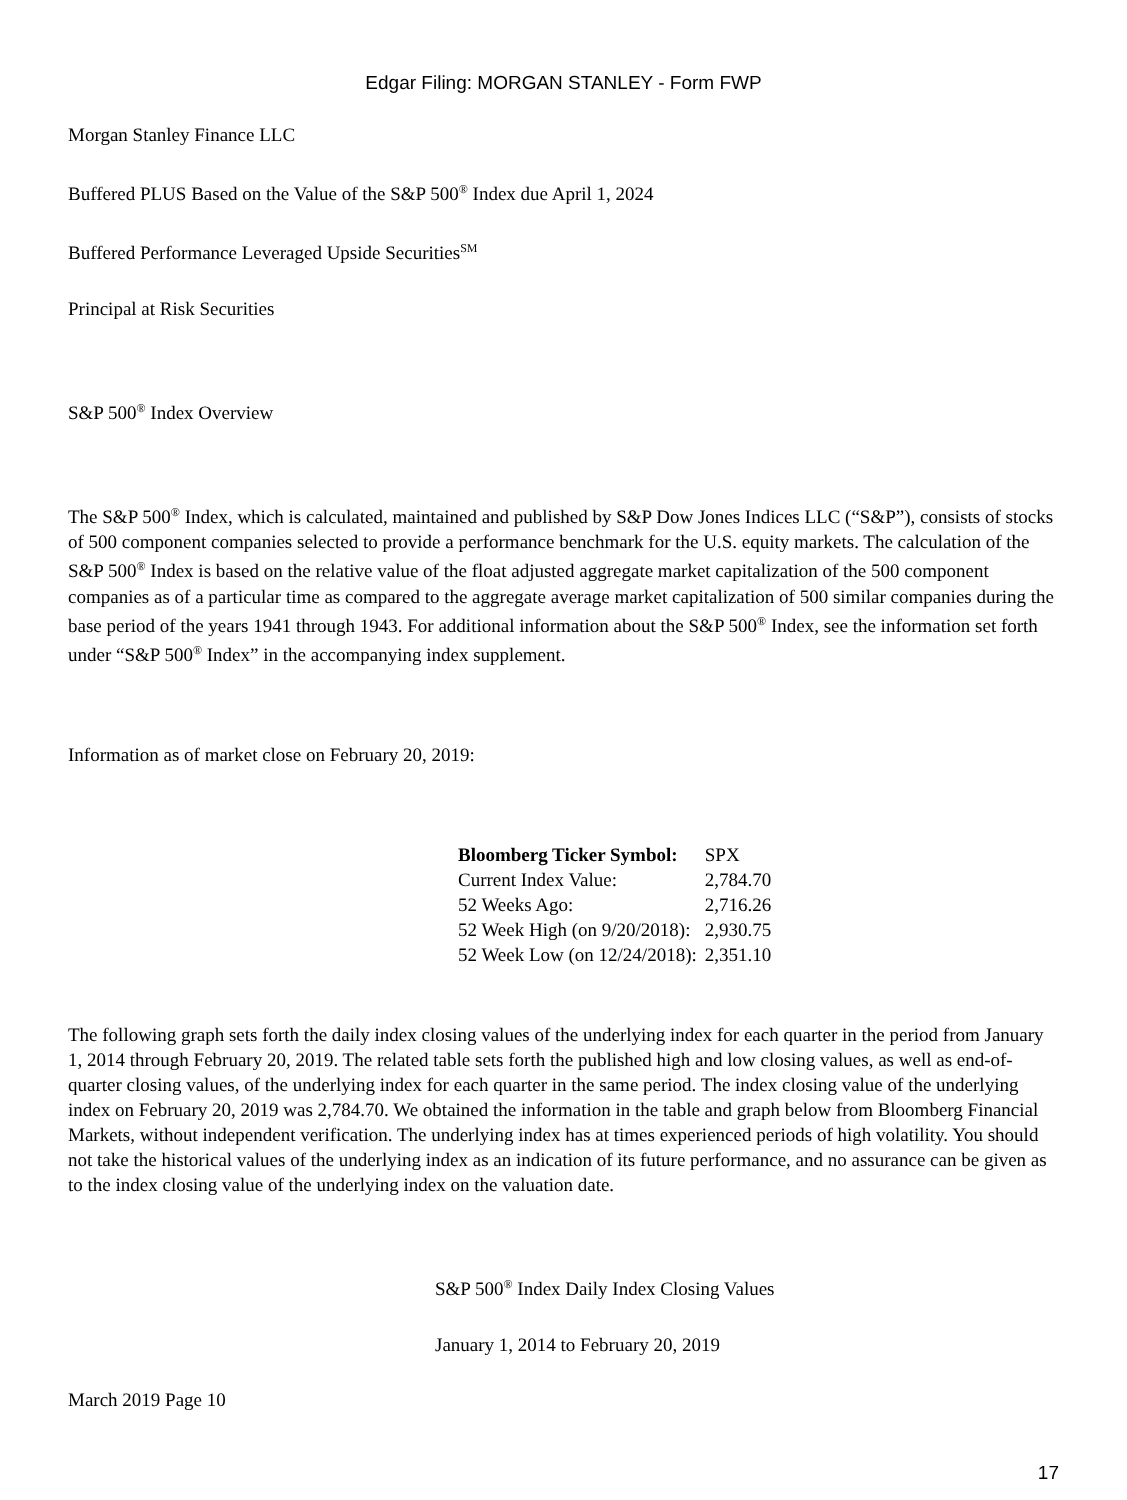Edgar Filing: MORGAN STANLEY - Form FWP
Morgan Stanley Finance LLC
Buffered PLUS Based on the Value of the S&P 500<sup>®</sup> Index due April 1, 2024
Buffered Performance Leveraged Upside Securities<sup>SM</sup>
Principal at Risk Securities
S&P 500<sup>®</sup> Index Overview
The S&P 500<sup>®</sup> Index, which is calculated, maintained and published by S&P Dow Jones Indices LLC (“S&P”), consists of stocks of 500 component companies selected to provide a performance benchmark for the U.S. equity markets. The calculation of the S&P 500<sup>®</sup> Index is based on the relative value of the float adjusted aggregate market capitalization of the 500 component companies as of a particular time as compared to the aggregate average market capitalization of 500 similar companies during the base period of the years 1941 through 1943. For additional information about the S&P 500<sup>®</sup> Index, see the information set forth under “S&P 500<sup>®</sup> Index” in the accompanying index supplement.
Information as of market close on February 20, 2019:
| Bloomberg Ticker Symbol: | SPX |
| Current Index Value: | 2,784.70 |
| 52 Weeks Ago: | 2,716.26 |
| 52 Week High (on 9/20/2018): | 2,930.75 |
| 52 Week Low (on 12/24/2018): | 2,351.10 |
The following graph sets forth the daily index closing values of the underlying index for each quarter in the period from January 1, 2014 through February 20, 2019. The related table sets forth the published high and low closing values, as well as end-of-quarter closing values, of the underlying index for each quarter in the same period. The index closing value of the underlying index on February 20, 2019 was 2,784.70. We obtained the information in the table and graph below from Bloomberg Financial Markets, without independent verification. The underlying index has at times experienced periods of high volatility. You should not take the historical values of the underlying index as an indication of its future performance, and no assurance can be given as to the index closing value of the underlying index on the valuation date.
S&P 500<sup>®</sup> Index Daily Index Closing Values
January 1, 2014 to February 20, 2019
March 2019 Page 10
17